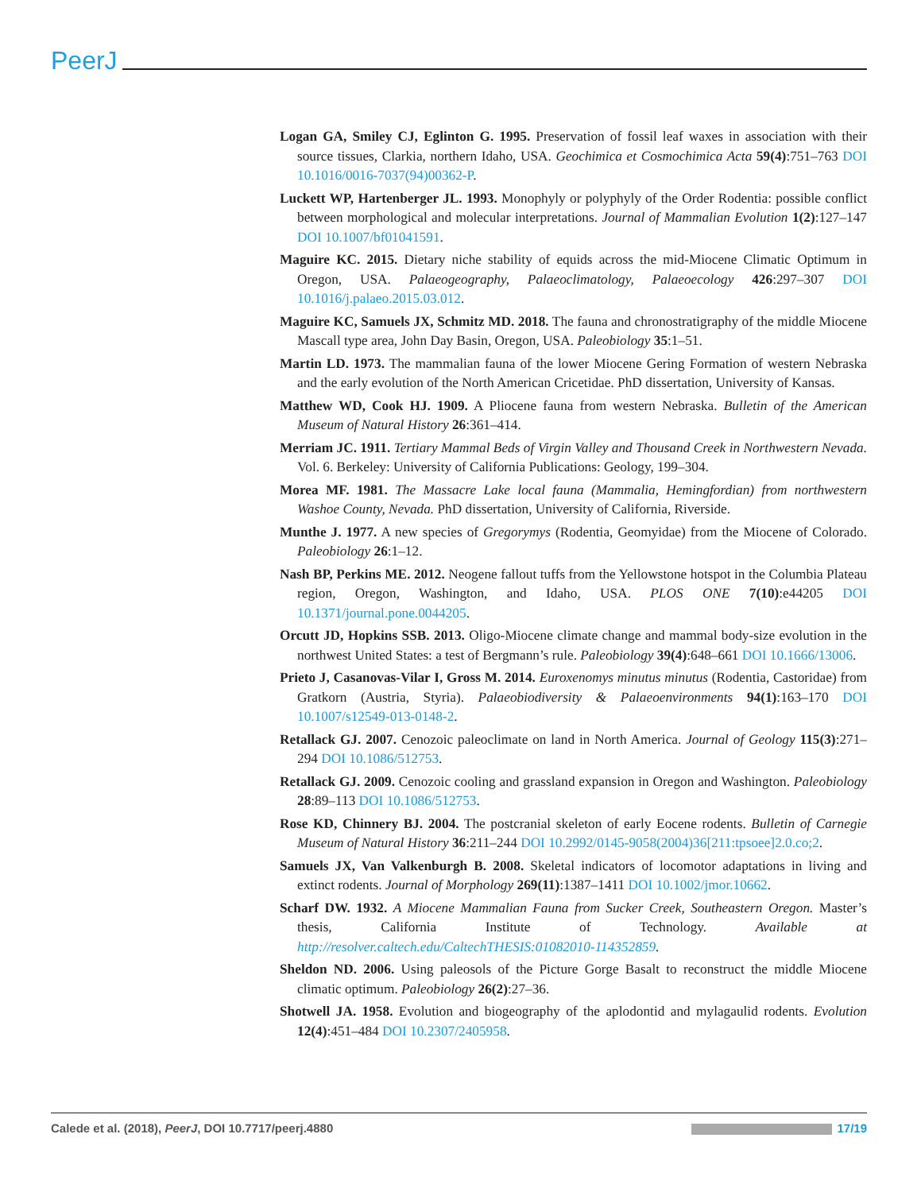PeerJ
Logan GA, Smiley CJ, Eglinton G. 1995. Preservation of fossil leaf waxes in association with their source tissues, Clarkia, northern Idaho, USA. Geochimica et Cosmochimica Acta 59(4):751–763 DOI 10.1016/0016-7037(94)00362-P.
Luckett WP, Hartenberger JL. 1993. Monophyly or polyphyly of the Order Rodentia: possible conflict between morphological and molecular interpretations. Journal of Mammalian Evolution 1(2):127–147 DOI 10.1007/bf01041591.
Maguire KC. 2015. Dietary niche stability of equids across the mid-Miocene Climatic Optimum in Oregon, USA. Palaeogeography, Palaeoclimatology, Palaeoecology 426:297–307 DOI 10.1016/j.palaeo.2015.03.012.
Maguire KC, Samuels JX, Schmitz MD. 2018. The fauna and chronostratigraphy of the middle Miocene Mascall type area, John Day Basin, Oregon, USA. Paleobiology 35:1–51.
Martin LD. 1973. The mammalian fauna of the lower Miocene Gering Formation of western Nebraska and the early evolution of the North American Cricetidae. PhD dissertation, University of Kansas.
Matthew WD, Cook HJ. 1909. A Pliocene fauna from western Nebraska. Bulletin of the American Museum of Natural History 26:361–414.
Merriam JC. 1911. Tertiary Mammal Beds of Virgin Valley and Thousand Creek in Northwestern Nevada. Vol. 6. Berkeley: University of California Publications: Geology, 199–304.
Morea MF. 1981. The Massacre Lake local fauna (Mammalia, Hemingfordian) from northwestern Washoe County, Nevada. PhD dissertation, University of California, Riverside.
Munthe J. 1977. A new species of Gregorymys (Rodentia, Geomyidae) from the Miocene of Colorado. Paleobiology 26:1–12.
Nash BP, Perkins ME. 2012. Neogene fallout tuffs from the Yellowstone hotspot in the Columbia Plateau region, Oregon, Washington, and Idaho, USA. PLOS ONE 7(10):e44205 DOI 10.1371/journal.pone.0044205.
Orcutt JD, Hopkins SSB. 2013. Oligo-Miocene climate change and mammal body-size evolution in the northwest United States: a test of Bergmann’s rule. Paleobiology 39(4):648–661 DOI 10.1666/13006.
Prieto J, Casanovas-Vilar I, Gross M. 2014. Euroxenomys minutus minutus (Rodentia, Castoridae) from Gratkorn (Austria, Styria). Palaeobiodiversity & Palaeoenvironments 94(1):163–170 DOI 10.1007/s12549-013-0148-2.
Retallack GJ. 2007. Cenozoic paleoclimate on land in North America. Journal of Geology 115(3):271–294 DOI 10.1086/512753.
Retallack GJ. 2009. Cenozoic cooling and grassland expansion in Oregon and Washington. Paleobiology 28:89–113 DOI 10.1086/512753.
Rose KD, Chinnery BJ. 2004. The postcranial skeleton of early Eocene rodents. Bulletin of Carnegie Museum of Natural History 36:211–244 DOI 10.2992/0145-9058(2004)36[211:tpsoee]2.0.co;2.
Samuels JX, Van Valkenburgh B. 2008. Skeletal indicators of locomotor adaptations in living and extinct rodents. Journal of Morphology 269(11):1387–1411 DOI 10.1002/jmor.10662.
Scharf DW. 1932. A Miocene Mammalian Fauna from Sucker Creek, Southeastern Oregon. Master’s thesis, California Institute of Technology. Available at http://resolver.caltech.edu/CaltechTHESIS:01082010-114352859.
Sheldon ND. 2006. Using paleosols of the Picture Gorge Basalt to reconstruct the middle Miocene climatic optimum. Paleobiology 26(2):27–36.
Shotwell JA. 1958. Evolution and biogeography of the aplodontid and mylagaulid rodents. Evolution 12(4):451–484 DOI 10.2307/2405958.
Calede et al. (2018), PeerJ, DOI 10.7717/peerj.4880 17/19